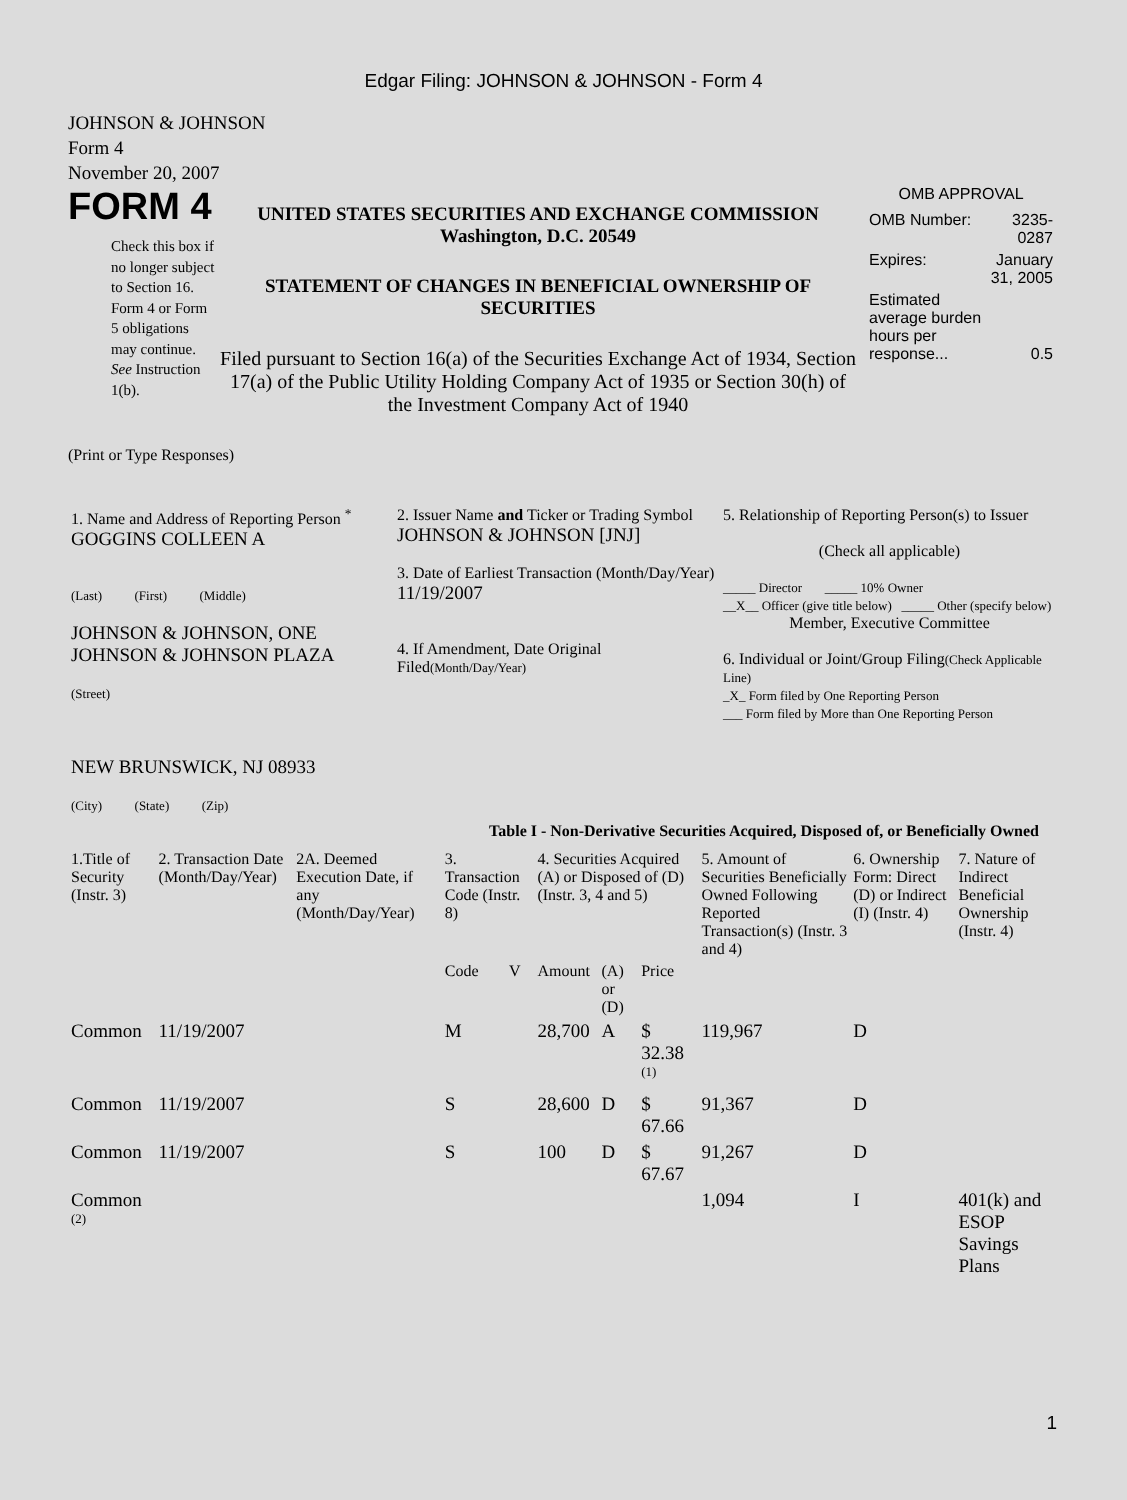Edgar Filing: JOHNSON & JOHNSON - Form 4
JOHNSON & JOHNSON
Form 4
November 20, 2007
FORM 4
Check this box if no longer subject to Section 16. Form 4 or Form 5 obligations may continue. See Instruction 1(b).
UNITED STATES SECURITIES AND EXCHANGE COMMISSION
Washington, D.C. 20549
STATEMENT OF CHANGES IN BENEFICIAL OWNERSHIP OF SECURITIES
Filed pursuant to Section 16(a) of the Securities Exchange Act of 1934, Section 17(a) of the Public Utility Holding Company Act of 1935 or Section 30(h) of the Investment Company Act of 1940
OMB APPROVAL
| OMB Number: | 3235-0287 |
| Expires: | January 31, 2005 |
| Estimated average burden hours per response... | 0.5 |
(Print or Type Responses)
| 1. Name and Address of Reporting Person <sup>*</sup> GOGGINS COLLEEN A (Last) (First) (Middle) JOHNSON & JOHNSON, ONE JOHNSON & JOHNSON PLAZA (Street) NEW BRUNSWICK, NJ 08933 (City) (State) (Zip) | 2. Issuer Name and Ticker or Trading Symbol JOHNSON & JOHNSON [JNJ] 3. Date of Earliest Transaction (Month/Day/Year) 11/19/2007 4. If Amendment, Date Original Filed (Month/Day/Year) | 5. Relationship of Reporting Person(s) to Issuer (Check all applicable) _____ Director _____ 10% Owner __X__ Officer (give title below) _____ Other (specify below) Member, Executive Committee 6. Individual or Joint/Group Filing (Check Applicable Line) _X_ Form filed by One Reporting Person ___ Form filed by More than One Reporting Person |
Table I - Non-Derivative Securities Acquired, Disposed of, or Beneficially Owned
| 1.Title of Security (Instr. 3) | 2. Transaction Date (Month/Day/Year) | 2A. Deemed Execution Date, if any (Month/Day/Year) | 3. Transaction Code (Instr. 8) | | 4. Securities Acquired (A) or Disposed of (D) (Instr. 3, 4 and 5) | | | 5. Amount of Securities Beneficially Owned Following Reported Transaction(s) (Instr. 3 and 4) | 6. Ownership Form: Direct (D) or Indirect (I) (Instr. 4) | 7. Nature of Indirect Beneficial Ownership (Instr. 4) |
| --- | --- | --- | --- | --- | --- | --- | --- | --- | --- | --- |
| | | | Code | V | Amount | (A) or (D) | Price | | | |
| Common | 11/19/2007 | | M | | 28,700 | A | $ 32.38 <sup>(1)</sup> | 119,967 | D | |
| Common | 11/19/2007 | | S | | 28,600 | D | $ 67.66 | 91,367 | D | |
| Common | 11/19/2007 | | S | | 100 | D | $ 67.67 | 91,267 | D | |
| Common <sup>(2)</sup> | | | | | | | | 1,094 | I | 401(k) and ESOP Savings Plans |
1